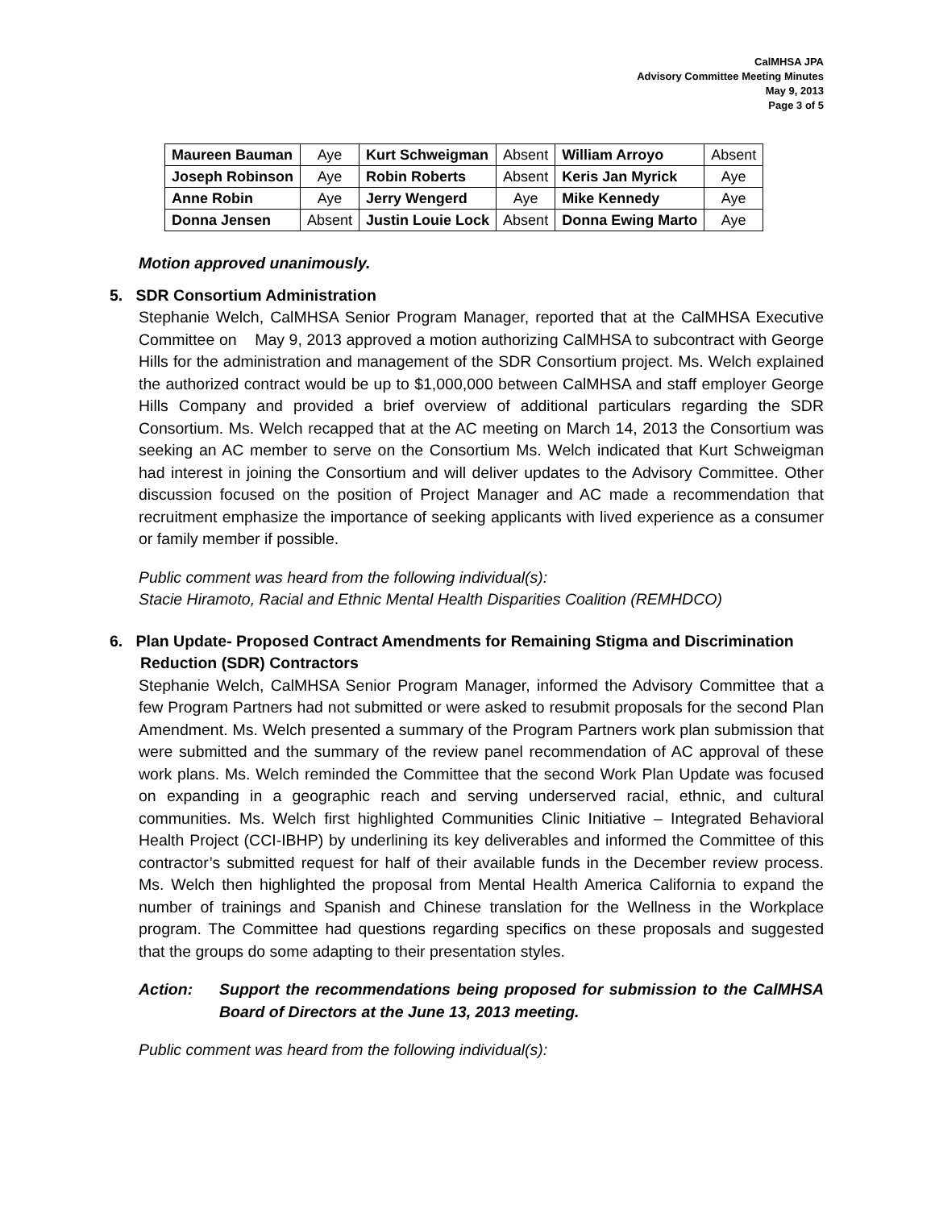CalMHSA JPA
Advisory Committee Meeting Minutes
May 9, 2013
Page 3 of 5
| Maureen Bauman | Aye | Kurt Schweigman | Absent | William Arroyo | Absent |
| Joseph Robinson | Aye | Robin Roberts | Absent | Keris Jan Myrick | Aye |
| Anne Robin | Aye | Jerry Wengerd | Aye | Mike Kennedy | Aye |
| Donna Jensen | Absent | Justin Louie Lock | Absent | Donna Ewing Marto | Aye |
Motion approved unanimously.
5. SDR Consortium Administration
Stephanie Welch, CalMHSA Senior Program Manager, reported that at the CalMHSA Executive Committee on May 9, 2013 approved a motion authorizing CalMHSA to subcontract with George Hills for the administration and management of the SDR Consortium project. Ms. Welch explained the authorized contract would be up to $1,000,000 between CalMHSA and staff employer George Hills Company and provided a brief overview of additional particulars regarding the SDR Consortium. Ms. Welch recapped that at the AC meeting on March 14, 2013 the Consortium was seeking an AC member to serve on the Consortium Ms. Welch indicated that Kurt Schweigman had interest in joining the Consortium and will deliver updates to the Advisory Committee. Other discussion focused on the position of Project Manager and AC made a recommendation that recruitment emphasize the importance of seeking applicants with lived experience as a consumer or family member if possible.
Public comment was heard from the following individual(s):
Stacie Hiramoto, Racial and Ethnic Mental Health Disparities Coalition (REMHDCO)
6. Plan Update- Proposed Contract Amendments for Remaining Stigma and Discrimination
Reduction (SDR) Contractors
Stephanie Welch, CalMHSA Senior Program Manager, informed the Advisory Committee that a few Program Partners had not submitted or were asked to resubmit proposals for the second Plan Amendment. Ms. Welch presented a summary of the Program Partners work plan submission that were submitted and the summary of the review panel recommendation of AC approval of these work plans. Ms. Welch reminded the Committee that the second Work Plan Update was focused on expanding in a geographic reach and serving underserved racial, ethnic, and cultural communities. Ms. Welch first highlighted Communities Clinic Initiative – Integrated Behavioral Health Project (CCI-IBHP) by underlining its key deliverables and informed the Committee of this contractor’s submitted request for half of their available funds in the December review process. Ms. Welch then highlighted the proposal from Mental Health America California to expand the number of trainings and Spanish and Chinese translation for the Wellness in the Workplace program. The Committee had questions regarding specifics on these proposals and suggested that the groups do some adapting to their presentation styles.
Action: Support the recommendations being proposed for submission to the CalMHSA Board of Directors at the June 13, 2013 meeting.
Public comment was heard from the following individual(s):